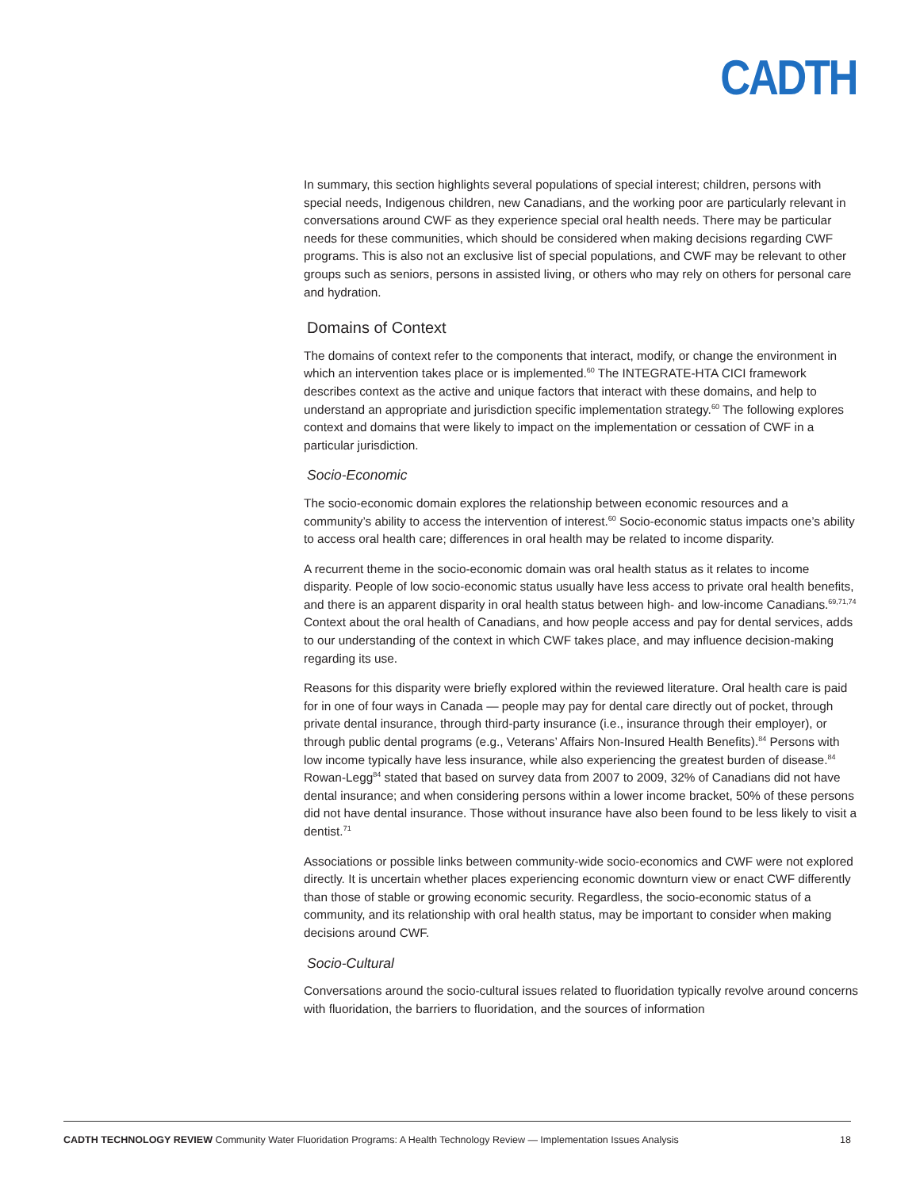CADTH
In summary, this section highlights several populations of special interest; children, persons with special needs, Indigenous children, new Canadians, and the working poor are particularly relevant in conversations around CWF as they experience special oral health needs. There may be particular needs for these communities, which should be considered when making decisions regarding CWF programs. This is also not an exclusive list of special populations, and CWF may be relevant to other groups such as seniors, persons in assisted living, or others who may rely on others for personal care and hydration.
Domains of Context
The domains of context refer to the components that interact, modify, or change the environment in which an intervention takes place or is implemented.<sup>60</sup> The INTEGRATE-HTA CICI framework describes context as the active and unique factors that interact with these domains, and help to understand an appropriate and jurisdiction specific implementation strategy.<sup>60</sup> The following explores context and domains that were likely to impact on the implementation or cessation of CWF in a particular jurisdiction.
Socio-Economic
The socio-economic domain explores the relationship between economic resources and a community’s ability to access the intervention of interest.<sup>60</sup> Socio-economic status impacts one’s ability to access oral health care; differences in oral health may be related to income disparity.
A recurrent theme in the socio-economic domain was oral health status as it relates to income disparity. People of low socio-economic status usually have less access to private oral health benefits, and there is an apparent disparity in oral health status between high- and low-income Canadians.<sup>69,71,74</sup> Context about the oral health of Canadians, and how people access and pay for dental services, adds to our understanding of the context in which CWF takes place, and may influence decision-making regarding its use.
Reasons for this disparity were briefly explored within the reviewed literature. Oral health care is paid for in one of four ways in Canada — people may pay for dental care directly out of pocket, through private dental insurance, through third-party insurance (i.e., insurance through their employer), or through public dental programs (e.g., Veterans’ Affairs Non-Insured Health Benefits).<sup>84</sup> Persons with low income typically have less insurance, while also experiencing the greatest burden of disease.<sup>84</sup> Rowan-Legg<sup>84</sup> stated that based on survey data from 2007 to 2009, 32% of Canadians did not have dental insurance; and when considering persons within a lower income bracket, 50% of these persons did not have dental insurance. Those without insurance have also been found to be less likely to visit a dentist.<sup>71</sup>
Associations or possible links between community-wide socio-economics and CWF were not explored directly. It is uncertain whether places experiencing economic downturn view or enact CWF differently than those of stable or growing economic security. Regardless, the socio-economic status of a community, and its relationship with oral health status, may be important to consider when making decisions around CWF.
Socio-Cultural
Conversations around the socio-cultural issues related to fluoridation typically revolve around concerns with fluoridation, the barriers to fluoridation, and the sources of information
CADTH TECHNOLOGY REVIEW Community Water Fluoridation Programs: A Health Technology Review — Implementation Issues Analysis 18